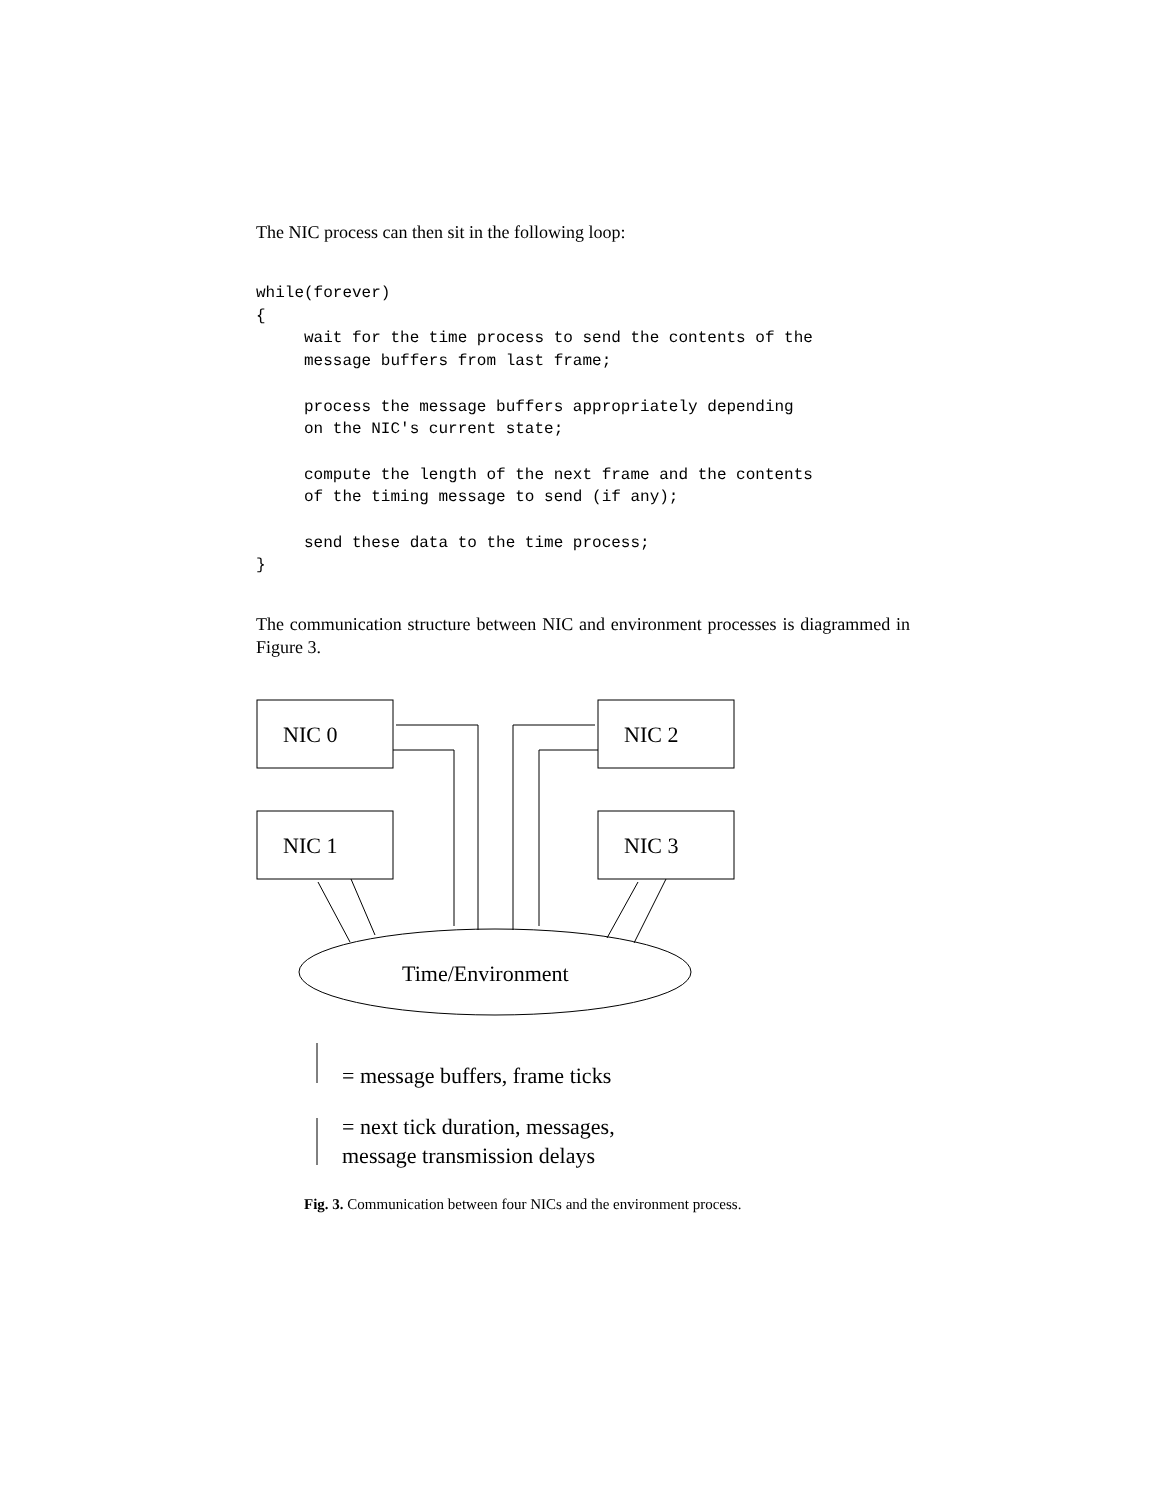The NIC process can then sit in the following loop:
while(forever)
{
     wait for the time process to send the contents of the
     message buffers from last frame;

     process the message buffers appropriately depending
     on the NIC's current state;

     compute the length of the next frame and the contents
     of the timing message to send (if any);

     send these data to the time process;
}
The communication structure between NIC and environment processes is diagrammed in Figure 3.
NIC 0
NIC 2
NIC 1
NIC 3
Time/Environment
= message buffers, frame ticks
= next tick duration, messages,
message transmission delays
Fig. 3. Communication between four NICs and the environment process.